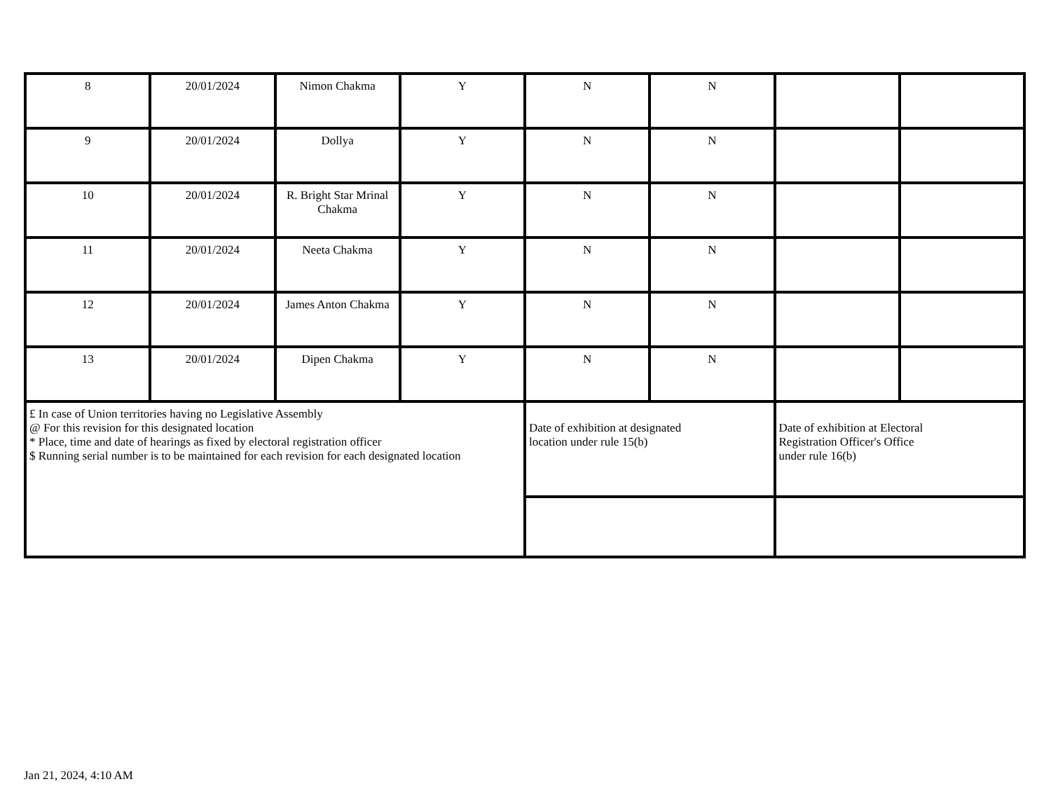| 8 | 20/01/2024 | Nimon Chakma | Y | N | N | | |
| 9 | 20/01/2024 | Dollya | Y | N | N | | |
| 10 | 20/01/2024 | R. Bright Star Mrinal Chakma | Y | N | N | | |
| 11 | 20/01/2024 | Neeta Chakma | Y | N | N | | |
| 12 | 20/01/2024 | James Anton Chakma | Y | N | N | | |
| 13 | 20/01/2024 | Dipen Chakma | Y | N | N | | |
| £ In case of Union territories having no Legislative Assembly @ For this revision for this designated location * Place, time and date of hearings as fixed by electoral registration officer $ Running serial number is to be maintained for each revision for each designated location | | | | Date of exhibition at designated location under rule 15(b) | | Date of exhibition at Electoral Registration Officer's Office under rule 16(b) | |
Jan 21, 2024, 4:10 AM